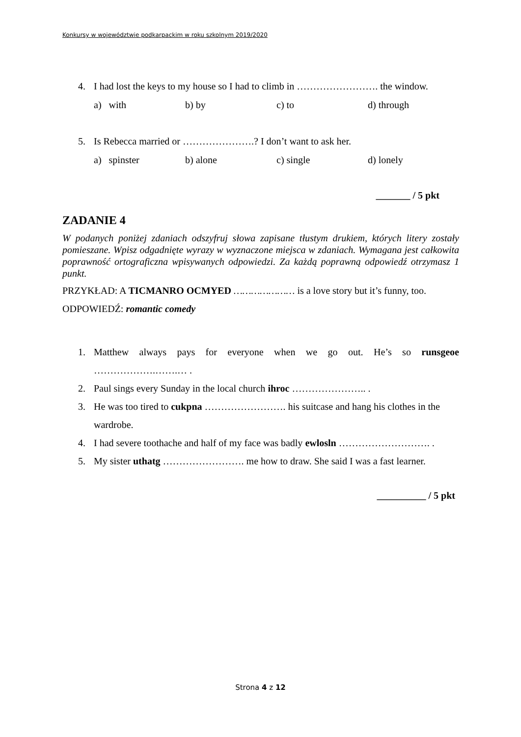Konkursy w województwie podkarpackim w roku szkolnym 2019/2020
4. I had lost the keys to my house so I had to climb in ……………………. the window.
a) with b) by c) to d) through
5. Is Rebecca married or ………………….? I don’t want to ask her.
a) spinster b) alone c) single d) lonely
_______ / 5 pkt
ZADANIE 4
W podanych poniżej zdaniach odszyfruj słowa zapisane tłustym drukiem, których litery zostały pomieszane. Wpisz odgadnięte wyrazy w wyznaczone miejsca w zdaniach. Wymagana jest całkowita poprawność ortograficzna wpisywanych odpowiedzi. Za każdą poprawną odpowiedź otrzymasz 1 punkt.
PRZYKŁAD: A TICMANRO OCMYED ………………… is a love story but it’s funny, too.
ODPOWIEDŹ: romantic comedy
1. Matthew always pays for everyone when we go out. He’s so runsgeoe ……………….…….… .
2. Paul sings every Sunday in the local church ihroc ………………….. .
3. He was too tired to cukpna ……………………. his suitcase and hang his clothes in the wardrobe.
4. I had severe toothache and half of my face was badly ewlosln ………………………. .
5. My sister uthatg ……………………. me how to draw. She said I was a fast learner.
__________ / 5 pkt
Strona 4 z 12